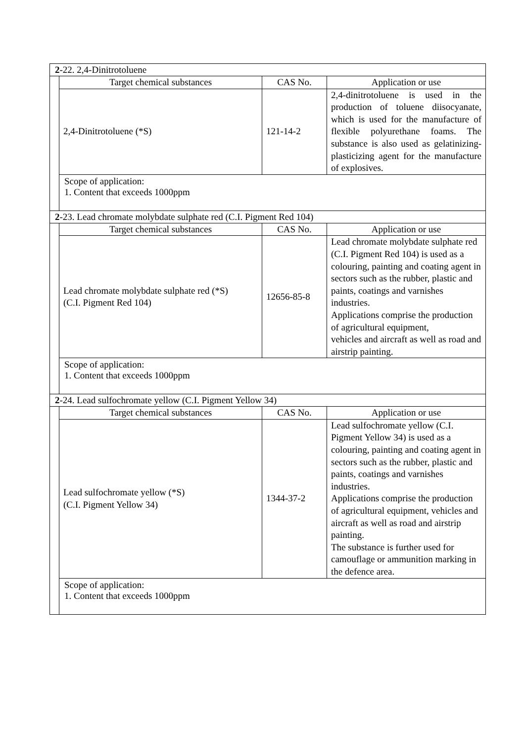2-22. 2,4-Dinitrotoluene
| Target chemical substances | CAS No. | Application or use |
| --- | --- | --- |
| 2,4-Dinitrotoluene (*S) | 121-14-2 | 2,4-dinitrotoluene is used in the production of toluene diisocyanate, which is used for the manufacture of flexible polyurethane foams. The substance is also used as gelatinizing-plasticizing agent for the manufacture of explosives. |
Scope of application:
1. Content that exceeds 1000ppm
2-23. Lead chromate molybdate sulphate red (C.I. Pigment Red 104)
| Target chemical substances | CAS No. | Application or use |
| --- | --- | --- |
| Lead chromate molybdate sulphate red (*S) (C.I. Pigment Red 104) | 12656-85-8 | Lead chromate molybdate sulphate red (C.I. Pigment Red 104) is used as a colouring, painting and coating agent in sectors such as the rubber, plastic and paints, coatings and varnishes industries. Applications comprise the production of agricultural equipment, vehicles and aircraft as well as road and airstrip painting. |
Scope of application:
1. Content that exceeds 1000ppm
2-24. Lead sulfochromate yellow (C.I. Pigment Yellow 34)
| Target chemical substances | CAS No. | Application or use |
| --- | --- | --- |
| Lead sulfochromate yellow (*S) (C.I. Pigment Yellow 34) | 1344-37-2 | Lead sulfochromate yellow (C.I. Pigment Yellow 34) is used as a colouring, painting and coating agent in sectors such as the rubber, plastic and paints, coatings and varnishes industries. Applications comprise the production of agricultural equipment, vehicles and aircraft as well as road and airstrip painting. The substance is further used for camouflage or ammunition marking in the defence area. |
Scope of application:
1. Content that exceeds 1000ppm